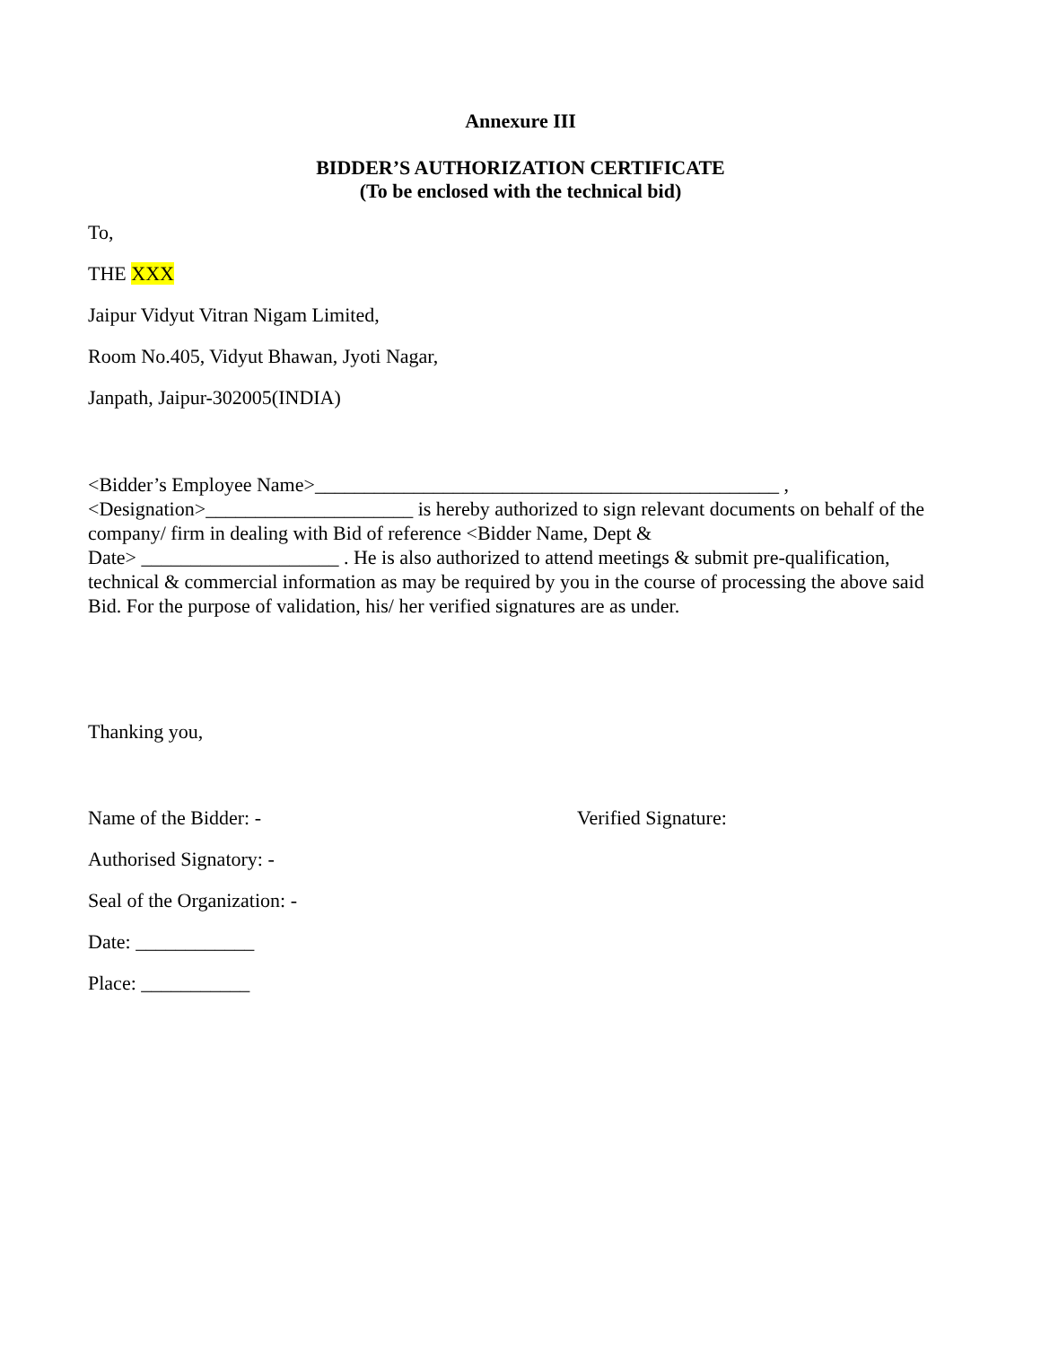Annexure III
BIDDER’S AUTHORIZATION CERTIFICATE
(To be enclosed with the technical bid)
To,
THE XXX
Jaipur Vidyut Vitran Nigam Limited,
Room No.405, Vidyut Bhawan, Jyoti Nagar,
Janpath, Jaipur-302005(INDIA)
<Bidder’s Employee Name>_______________________________________________ ,
<Designation>_____________________ is hereby authorized to sign relevant documents on behalf of the company/ firm in dealing with Bid of reference <Bidder Name, Dept &
Date> ____________________ . He is also authorized to attend meetings & submit pre-qualification, technical & commercial information as may be required by you in the course of processing the above said Bid. For the purpose of validation, his/ her verified signatures are as under.
Thanking you,
Name of the Bidder: - Verified Signature:
Authorised Signatory: -
Seal of the Organization: -
Date: ____________
Place: ___________